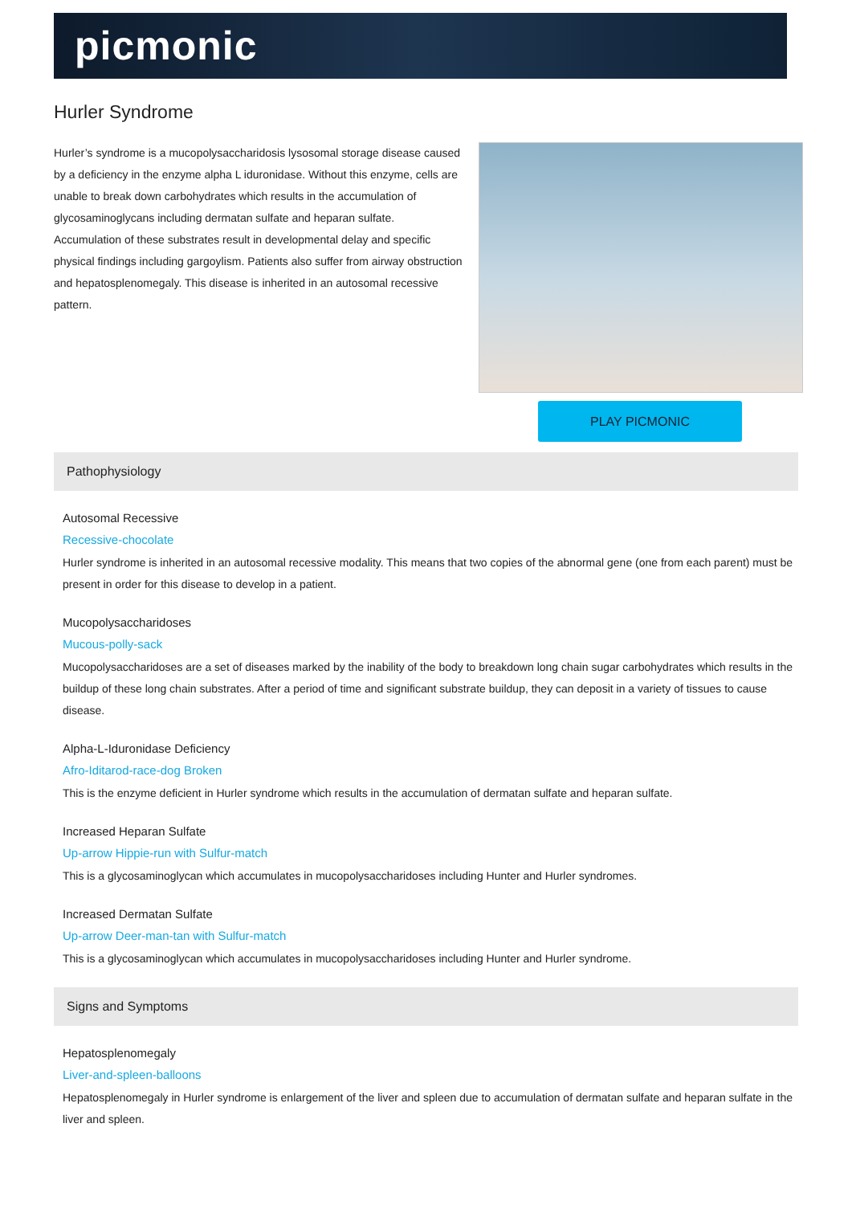picmonic
Hurler Syndrome
Hurler’s syndrome is a mucopolysaccharidosis lysosomal storage disease caused by a deficiency in the enzyme alpha L iduronidase. Without this enzyme, cells are unable to break down carbohydrates which results in the accumulation of glycosaminoglycans including dermatan sulfate and heparan sulfate. Accumulation of these substrates result in developmental delay and specific physical findings including gargoylism. Patients also suffer from airway obstruction and hepatosplenomegaly. This disease is inherited in an autosomal recessive pattern.
PLAY PICMONIC
Pathophysiology
Autosomal Recessive
Recessive-chocolate
Hurler syndrome is inherited in an autosomal recessive modality. This means that two copies of the abnormal gene (one from each parent) must be present in order for this disease to develop in a patient.
Mucopolysaccharidoses
Mucous-polly-sack
Mucopolysaccharidoses are a set of diseases marked by the inability of the body to breakdown long chain sugar carbohydrates which results in the buildup of these long chain substrates. After a period of time and significant substrate buildup, they can deposit in a variety of tissues to cause disease.
Alpha-L-Iduronidase Deficiency
Afro-Iditarod-race-dog Broken
This is the enzyme deficient in Hurler syndrome which results in the accumulation of dermatan sulfate and heparan sulfate.
Increased Heparan Sulfate
Up-arrow Hippie-run with Sulfur-match
This is a glycosaminoglycan which accumulates in mucopolysaccharidoses including Hunter and Hurler syndromes.
Increased Dermatan Sulfate
Up-arrow Deer-man-tan with Sulfur-match
This is a glycosaminoglycan which accumulates in mucopolysaccharidoses including Hunter and Hurler syndrome.
Signs and Symptoms
Hepatosplenomegaly
Liver-and-spleen-balloons
Hepatosplenomegaly in Hurler syndrome is enlargement of the liver and spleen due to accumulation of dermatan sulfate and heparan sulfate in the liver and spleen.